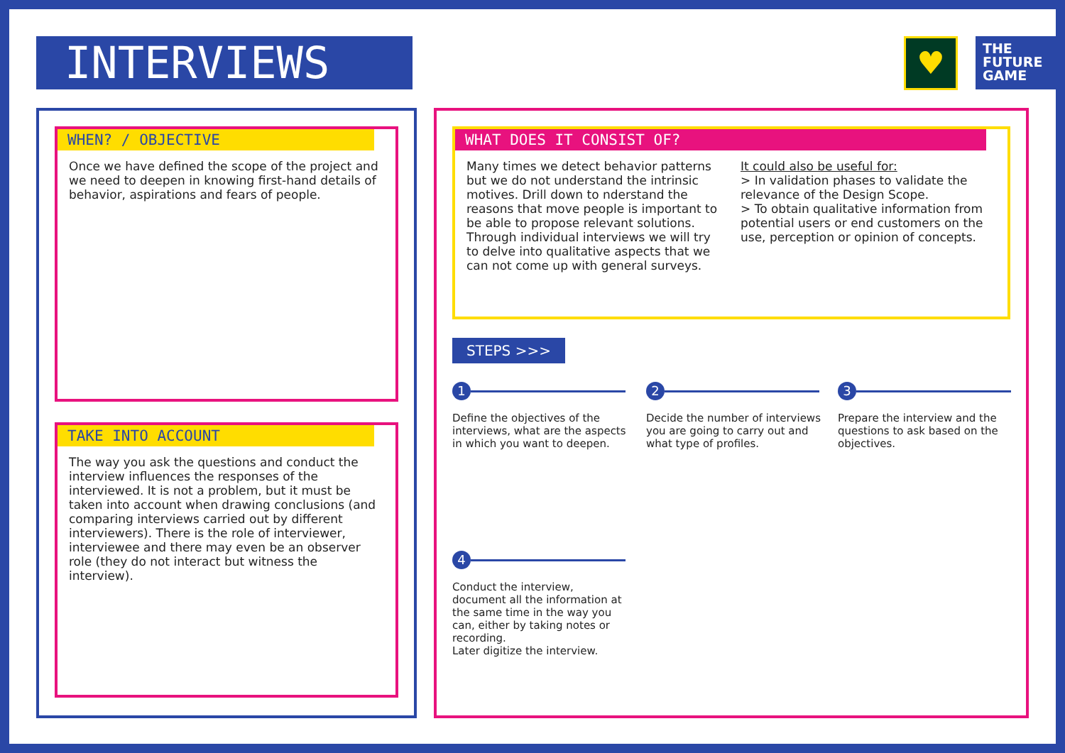INTERVIEWS ♥
THE
FUTURE
GAME
WHEN? / OBJECTIVE
✖
Once we have defined the scope of the project and we need to deepen in knowing first-hand details of behavior, aspirations and fears of people.
TAKE INTO ACCOUNT
✖
The way you ask the questions and conduct the interview influences the responses of the interviewed. It is not a problem, but it must be taken into account when drawing conclusions (and comparing interviews carried out by different interviewers). There is the role of interviewer, interviewee and there may even be an observer role (they do not interact but witness the interview).
WHAT DOES IT CONSIST OF?
✖
Many times we detect behavior patterns but we do not understand the intrinsic motives. Drill down to nderstand the reasons that move people is important to be able to propose relevant solutions. Through individual interviews we will try to delve into qualitative aspects that we can not come up with general surveys.
It could also be useful for:
> In validation phases to validate the relevance of the Design Scope.
> To obtain qualitative information from potential users or end customers on the use, perception or opinion of concepts.
STEPS >>>
1
Define the objectives of the interviews, what are the aspects in which you want to deepen.
2
Decide the number of interviews you are going to carry out and what type of profiles.
3
Prepare the interview and the questions to ask based on the objectives.
4
Conduct the interview, document all the information at the same time in the way you can, either by taking notes or recording.
Later digitize the interview.